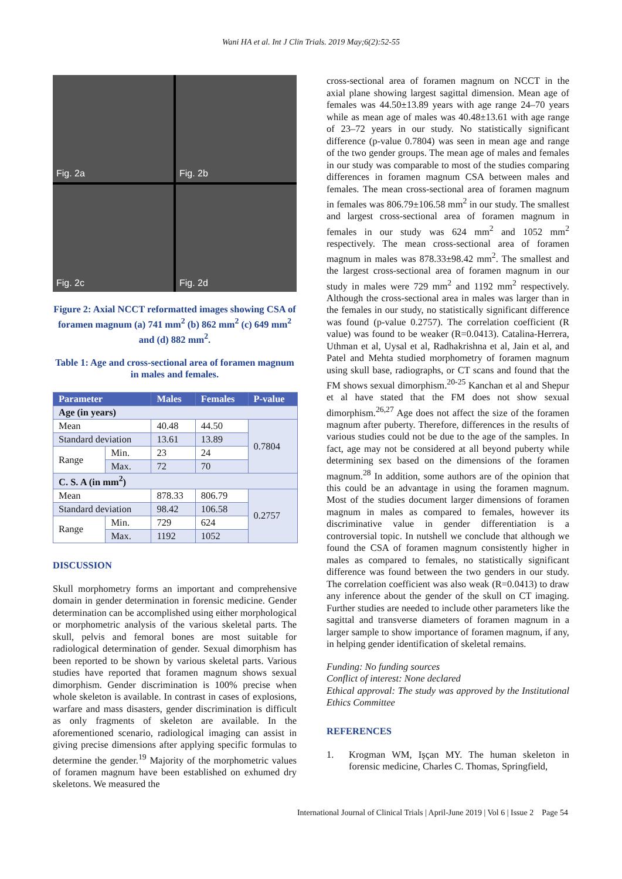Wani HA et al. Int J Clin Trials. 2019 May;6(2):52-55
Fig. 2a
Fig. 2b
Fig. 2c
Fig. 2d
Figure 2: Axial NCCT reformatted images showing CSA of foramen magnum (a) 741 mm<sup>2</sup> (b) 862 mm<sup>2</sup> (c) 649 mm<sup>2</sup> and (d) 882 mm<sup>2</sup>.
Table 1: Age and cross-sectional area of foramen magnum in males and females.
| Parameter | | Males | Females | P-value |
| --- | --- | --- | --- | --- |
| Age (in years) | | | | |
| Mean | | 40.48 | 44.50 | 0.7804 |
| Standard deviation | | 13.61 | 13.89 | |
| Range | Min. | 23 | 24 | |
| | Max. | 72 | 70 | |
| C. S. A (in mm<sup>2</sup>) | | | | |
| Mean | | 878.33 | 806.79 | 0.2757 |
| Standard deviation | | 98.42 | 106.58 | |
| Range | Min. | 729 | 624 | |
| | Max. | 1192 | 1052 | |
DISCUSSION
Skull morphometry forms an important and comprehensive domain in gender determination in forensic medicine. Gender determination can be accomplished using either morphological or morphometric analysis of the various skeletal parts. The skull, pelvis and femoral bones are most suitable for radiological determination of gender. Sexual dimorphism has been reported to be shown by various skeletal parts. Various studies have reported that foramen magnum shows sexual dimorphism. Gender discrimination is 100% precise when whole skeleton is available. In contrast in cases of explosions, warfare and mass disasters, gender discrimination is difficult as only fragments of skeleton are available. In the aforementioned scenario, radiological imaging can assist in giving precise dimensions after applying specific formulas to determine the gender.<sup>19</sup> Majority of the morphometric values of foramen magnum have been established on exhumed dry skeletons. We measured the
cross-sectional area of foramen magnum on NCCT in the axial plane showing largest sagittal dimension. Mean age of females was 44.50±13.89 years with age range 24–70 years while as mean age of males was 40.48±13.61 with age range of 23–72 years in our study. No statistically significant difference (p-value 0.7804) was seen in mean age and range of the two gender groups. The mean age of males and females in our study was comparable to most of the studies comparing differences in foramen magnum CSA between males and females. The mean cross-sectional area of foramen magnum in females was 806.79±106.58 mm<sup>2</sup> in our study. The smallest and largest cross-sectional area of foramen magnum in females in our study was 624 mm<sup>2</sup> and 1052 mm<sup>2</sup> respectively. The mean cross-sectional area of foramen magnum in males was 878.33±98.42 mm<sup>2</sup>. The smallest and the largest cross-sectional area of foramen magnum in our study in males were 729 mm<sup>2</sup> and 1192 mm<sup>2</sup> respectively. Although the cross-sectional area in males was larger than in the females in our study, no statistically significant difference was found (p-value 0.2757). The correlation coefficient (R value) was found to be weaker (R=0.0413). Catalina-Herrera, Uthman et al, Uysal et al, Radhakrishna et al, Jain et al, and Patel and Mehta studied morphometry of foramen magnum using skull base, radiographs, or CT scans and found that the FM shows sexual dimorphism.<sup>20-25</sup> Kanchan et al and Shepur et al have stated that the FM does not show sexual dimorphism.<sup>26,27</sup> Age does not affect the size of the foramen magnum after puberty. Therefore, differences in the results of various studies could not be due to the age of the samples. In fact, age may not be considered at all beyond puberty while determining sex based on the dimensions of the foramen magnum.<sup>28</sup> In addition, some authors are of the opinion that this could be an advantage in using the foramen magnum. Most of the studies document larger dimensions of foramen magnum in males as compared to females, however its discriminative value in gender differentiation is a controversial topic. In nutshell we conclude that although we found the CSA of foramen magnum consistently higher in males as compared to females, no statistically significant difference was found between the two genders in our study. The correlation coefficient was also weak (R=0.0413) to draw any inference about the gender of the skull on CT imaging. Further studies are needed to include other parameters like the sagittal and transverse diameters of foramen magnum in a larger sample to show importance of foramen magnum, if any, in helping gender identification of skeletal remains.
Funding: No funding sources
Conflict of interest: None declared
Ethical approval: The study was approved by the Institutional Ethics Committee
REFERENCES
1. Krogman WM, Işçan MY. The human skeleton in forensic medicine, Charles C. Thomas, Springfield,
International Journal of Clinical Trials | April-June 2019 | Vol 6 | Issue 2 Page 54